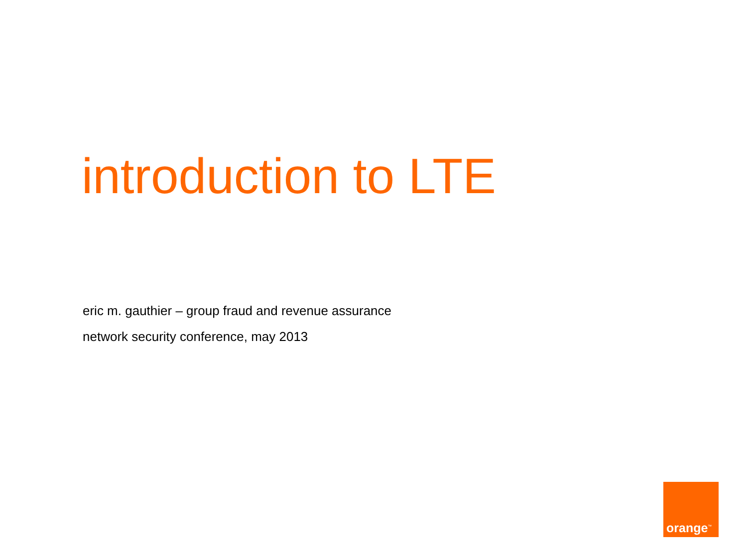introduction to LTE
eric m. gauthier – group fraud and revenue assurance
network security conference, may 2013
orange<sup>™</sup>